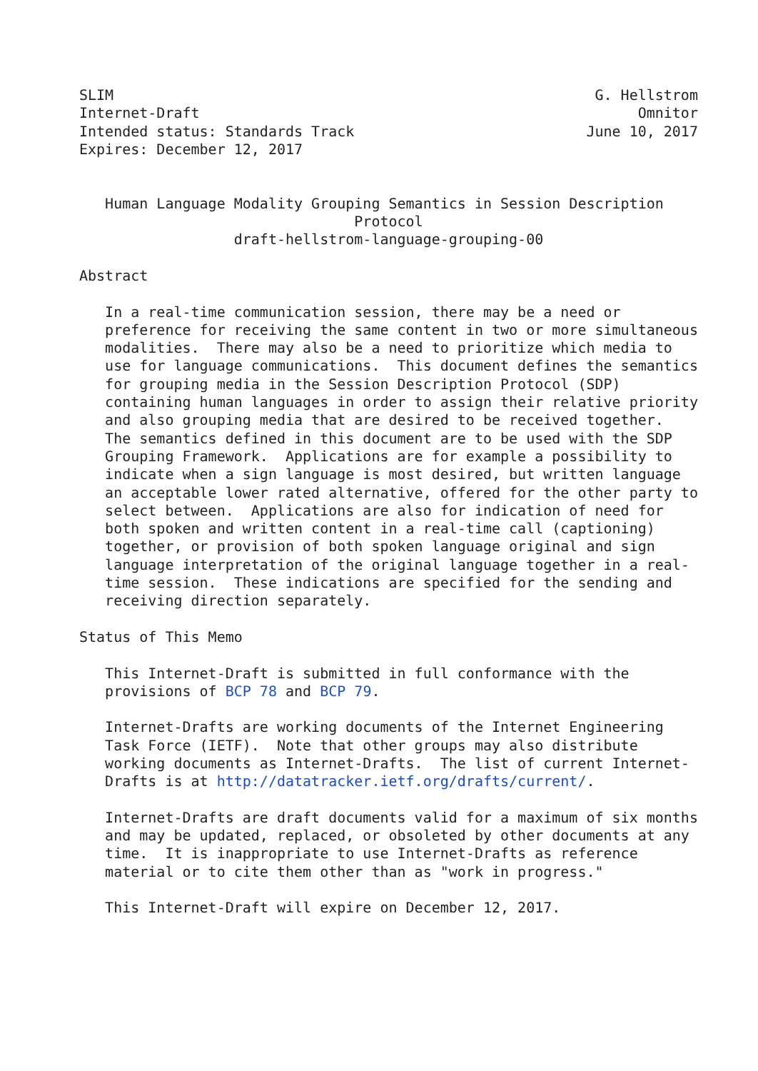SLIM                                                        G. Hellstrom
Internet-Draft                                                   Omnitor
Intended status: Standards Track                           June 10, 2017
Expires: December 12, 2017


   Human Language Modality Grouping Semantics in Session Description
                                Protocol
                  draft-hellstrom-language-grouping-00

Abstract

   In a real-time communication session, there may be a need or
   preference for receiving the same content in two or more simultaneous
   modalities.  There may also be a need to prioritize which media to
   use for language communications.  This document defines the semantics
   for grouping media in the Session Description Protocol (SDP)
   containing human languages in order to assign their relative priority
   and also grouping media that are desired to be received together.
   The semantics defined in this document are to be used with the SDP
   Grouping Framework.  Applications are for example a possibility to
   indicate when a sign language is most desired, but written language
   an acceptable lower rated alternative, offered for the other party to
   select between.  Applications are also for indication of need for
   both spoken and written content in a real-time call (captioning)
   together, or provision of both spoken language original and sign
   language interpretation of the original language together in a real-
   time session.  These indications are specified for the sending and
   receiving direction separately.

Status of This Memo

   This Internet-Draft is submitted in full conformance with the
   provisions of BCP 78 and BCP 79.

   Internet-Drafts are working documents of the Internet Engineering
   Task Force (IETF).  Note that other groups may also distribute
   working documents as Internet-Drafts.  The list of current Internet-
   Drafts is at http://datatracker.ietf.org/drafts/current/.

   Internet-Drafts are draft documents valid for a maximum of six months
   and may be updated, replaced, or obsoleted by other documents at any
   time.  It is inappropriate to use Internet-Drafts as reference
   material or to cite them other than as "work in progress."

   This Internet-Draft will expire on December 12, 2017.